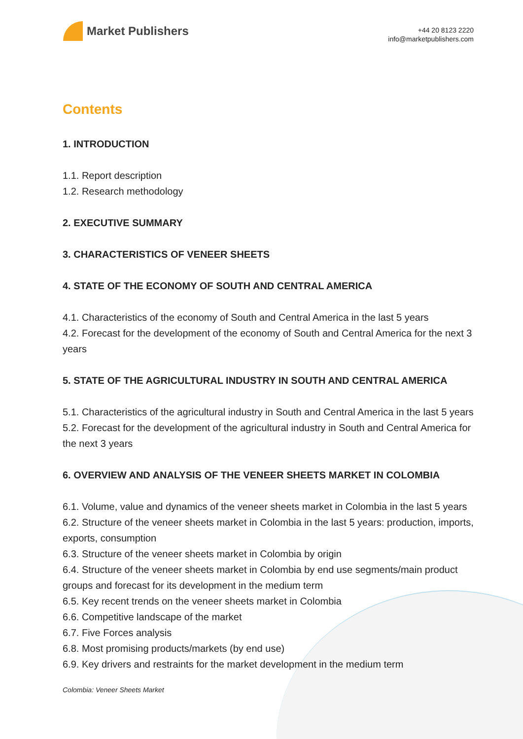Market Publishers
+44 20 8123 2220
info@marketpublishers.com
Contents
1. INTRODUCTION
1.1. Report description
1.2. Research methodology
2. EXECUTIVE SUMMARY
3. CHARACTERISTICS OF VENEER SHEETS
4. STATE OF THE ECONOMY OF SOUTH AND CENTRAL AMERICA
4.1. Characteristics of the economy of South and Central America in the last 5 years
4.2. Forecast for the development of the economy of South and Central America for the next 3 years
5. STATE OF THE AGRICULTURAL INDUSTRY IN SOUTH AND CENTRAL AMERICA
5.1. Characteristics of the agricultural industry in South and Central America in the last 5 years
5.2. Forecast for the development of the agricultural industry in South and Central America for the next 3 years
6. OVERVIEW AND ANALYSIS OF THE VENEER SHEETS MARKET IN COLOMBIA
6.1. Volume, value and dynamics of the veneer sheets market in Colombia in the last 5 years
6.2. Structure of the veneer sheets market in Colombia in the last 5 years: production, imports, exports, consumption
6.3. Structure of the veneer sheets market in Colombia by origin
6.4. Structure of the veneer sheets market in Colombia by end use segments/main product groups and forecast for its development in the medium term
6.5. Key recent trends on the veneer sheets market in Colombia
6.6. Competitive landscape of the market
6.7. Five Forces analysis
6.8. Most promising products/markets (by end use)
6.9. Key drivers and restraints for the market development in the medium term
Colombia: Veneer Sheets Market